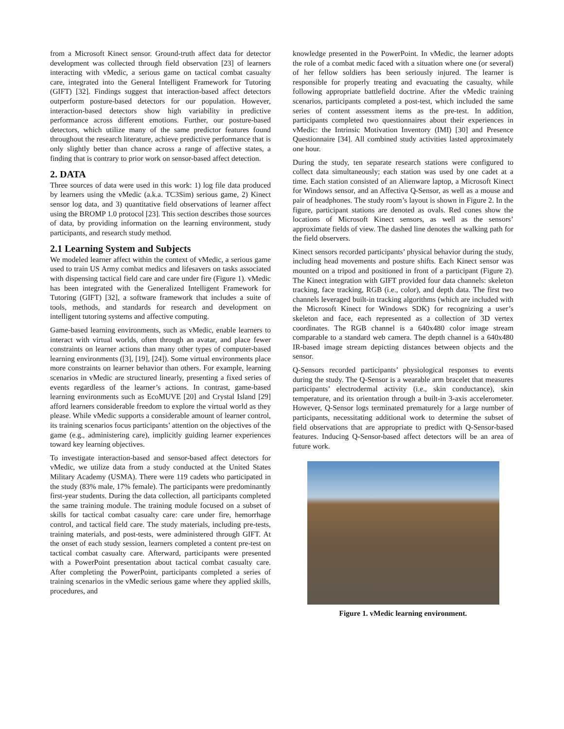from a Microsoft Kinect sensor. Ground-truth affect data for detector development was collected through field observation [23] of learners interacting with vMedic, a serious game on tactical combat casualty care, integrated into the General Intelligent Framework for Tutoring (GIFT) [32]. Findings suggest that interaction-based affect detectors outperform posture-based detectors for our population. However, interaction-based detectors show high variability in predictive performance across different emotions. Further, our posture-based detectors, which utilize many of the same predictor features found throughout the research literature, achieve predictive performance that is only slightly better than chance across a range of affective states, a finding that is contrary to prior work on sensor-based affect detection.
2. DATA
Three sources of data were used in this work: 1) log file data produced by learners using the vMedic (a.k.a. TC3Sim) serious game, 2) Kinect sensor log data, and 3) quantitative field observations of learner affect using the BROMP 1.0 protocol [23]. This section describes those sources of data, by providing information on the learning environment, study participants, and research study method.
2.1 Learning System and Subjects
We modeled learner affect within the context of vMedic, a serious game used to train US Army combat medics and lifesavers on tasks associated with dispensing tactical field care and care under fire (Figure 1). vMedic has been integrated with the Generalized Intelligent Framework for Tutoring (GIFT) [32], a software framework that includes a suite of tools, methods, and standards for research and development on intelligent tutoring systems and affective computing.
Game-based learning environments, such as vMedic, enable learners to interact with virtual worlds, often through an avatar, and place fewer constraints on learner actions than many other types of computer-based learning environments ([3], [19], [24]). Some virtual environments place more constraints on learner behavior than others. For example, learning scenarios in vMedic are structured linearly, presenting a fixed series of events regardless of the learner’s actions. In contrast, game-based learning environments such as EcoMUVE [20] and Crystal Island [29] afford learners considerable freedom to explore the virtual world as they please. While vMedic supports a considerable amount of learner control, its training scenarios focus participants’ attention on the objectives of the game (e.g., administering care), implicitly guiding learner experiences toward key learning objectives.
To investigate interaction-based and sensor-based affect detectors for vMedic, we utilize data from a study conducted at the United States Military Academy (USMA). There were 119 cadets who participated in the study (83% male, 17% female). The participants were predominantly first-year students. During the data collection, all participants completed the same training module. The training module focused on a subset of skills for tactical combat casualty care: care under fire, hemorrhage control, and tactical field care. The study materials, including pre-tests, training materials, and post-tests, were administered through GIFT. At the onset of each study session, learners completed a content pre-test on tactical combat casualty care. Afterward, participants were presented with a PowerPoint presentation about tactical combat casualty care. After completing the PowerPoint, participants completed a series of training scenarios in the vMedic serious game where they applied skills, procedures, and
knowledge presented in the PowerPoint. In vMedic, the learner adopts the role of a combat medic faced with a situation where one (or several) of her fellow soldiers has been seriously injured. The learner is responsible for properly treating and evacuating the casualty, while following appropriate battlefield doctrine. After the vMedic training scenarios, participants completed a post-test, which included the same series of content assessment items as the pre-test. In addition, participants completed two questionnaires about their experiences in vMedic: the Intrinsic Motivation Inventory (IMI) [30] and Presence Questionnaire [34]. All combined study activities lasted approximately one hour.
During the study, ten separate research stations were configured to collect data simultaneously; each station was used by one cadet at a time. Each station consisted of an Alienware laptop, a Microsoft Kinect for Windows sensor, and an Affectiva Q-Sensor, as well as a mouse and pair of headphones. The study room’s layout is shown in Figure 2. In the figure, participant stations are denoted as ovals. Red cones show the locations of Microsoft Kinect sensors, as well as the sensors’ approximate fields of view. The dashed line denotes the walking path for the field observers.
Kinect sensors recorded participants’ physical behavior during the study, including head movements and posture shifts. Each Kinect sensor was mounted on a tripod and positioned in front of a participant (Figure 2). The Kinect integration with GIFT provided four data channels: skeleton tracking, face tracking, RGB (i.e., color), and depth data. The first two channels leveraged built-in tracking algorithms (which are included with the Microsoft Kinect for Windows SDK) for recognizing a user’s skeleton and face, each represented as a collection of 3D vertex coordinates. The RGB channel is a 640x480 color image stream comparable to a standard web camera. The depth channel is a 640x480 IR-based image stream depicting distances between objects and the sensor.
Q-Sensors recorded participants’ physiological responses to events during the study. The Q-Sensor is a wearable arm bracelet that measures participants’ electrodermal activity (i.e., skin conductance), skin temperature, and its orientation through a built-in 3-axis accelerometer. However, Q-Sensor logs terminated prematurely for a large number of participants, necessitating additional work to determine the subset of field observations that are appropriate to predict with Q-Sensor-based features. Inducing Q-Sensor-based affect detectors will be an area of future work.
Figure 1. vMedic learning environment.